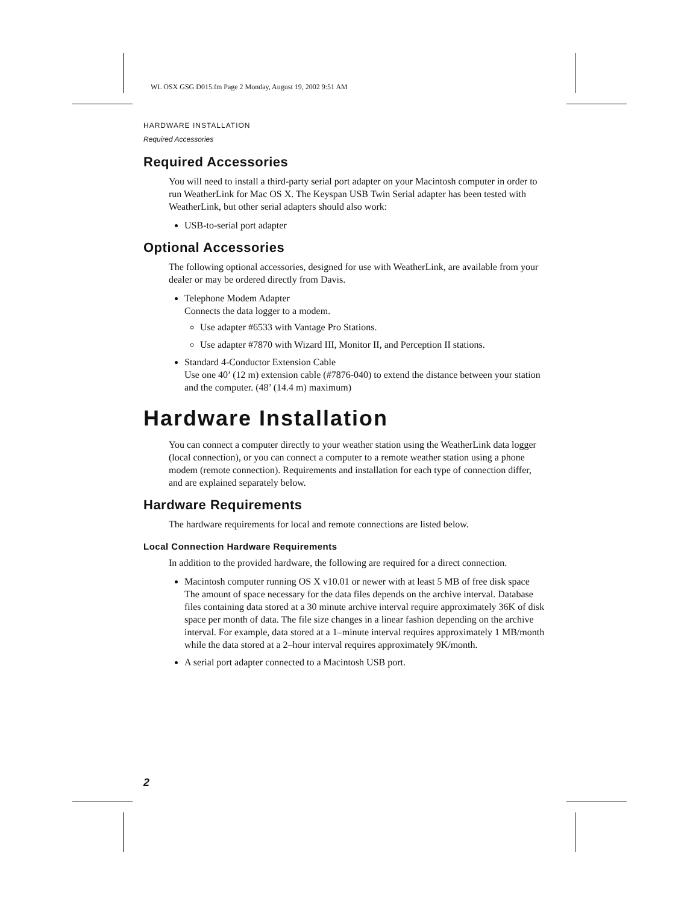WL OSX GSG D015.fm Page 2 Monday, August 19, 2002 9:51 AM
HARDWARE INSTALLATION
Required Accessories
Required Accessories
You will need to install a third-party serial port adapter on your Macintosh computer in order to run WeatherLink for Mac OS X. The Keyspan USB Twin Serial adapter has been tested with WeatherLink, but other serial adapters should also work:
USB-to-serial port adapter
Optional Accessories
The following optional accessories, designed for use with WeatherLink, are available from your dealer or may be ordered directly from Davis.
Telephone Modem Adapter
Connects the data logger to a modem.
Use adapter #6533 with Vantage Pro Stations.
Use adapter #7870 with Wizard III, Monitor II, and Perception II stations.
Standard 4-Conductor Extension Cable
Use one 40’ (12 m) extension cable (#7876-040) to extend the distance between your station and the computer. (48’ (14.4 m) maximum)
Hardware Installation
You can connect a computer directly to your weather station using the WeatherLink data logger (local connection), or you can connect a computer to a remote weather station using a phone modem (remote connection). Requirements and installation for each type of connection differ, and are explained separately below.
Hardware Requirements
The hardware requirements for local and remote connections are listed below.
Local Connection Hardware Requirements
In addition to the provided hardware, the following are required for a direct connection.
Macintosh computer running OS X v10.01 or newer with at least 5 MB of free disk space
The amount of space necessary for the data files depends on the archive interval. Database files containing data stored at a 30 minute archive interval require approximately 36K of disk space per month of data. The file size changes in a linear fashion depending on the archive interval. For example, data stored at a 1–minute interval requires approximately 1 MB/month while the data stored at a 2–hour interval requires approximately 9K/month.
A serial port adapter connected to a Macintosh USB port.
2